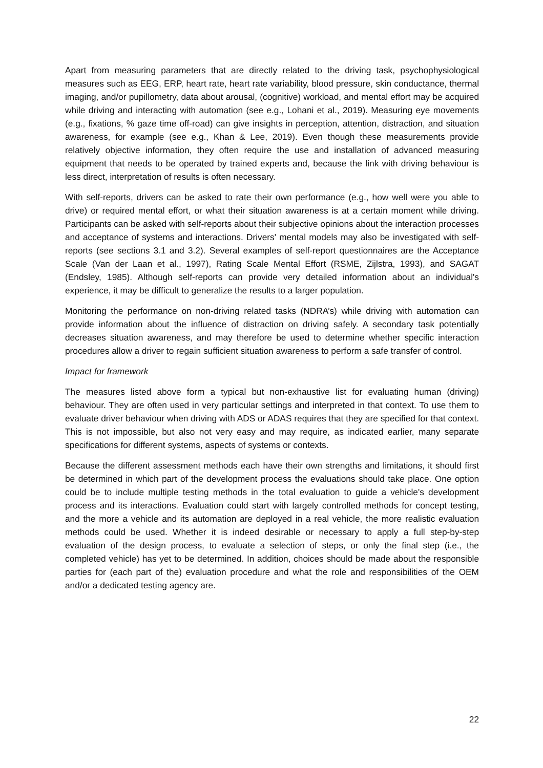Apart from measuring parameters that are directly related to the driving task, psychophysiological measures such as EEG, ERP, heart rate, heart rate variability, blood pressure, skin conductance, thermal imaging, and/or pupillometry, data about arousal, (cognitive) workload, and mental effort may be acquired while driving and interacting with automation (see e.g., Lohani et al., 2019). Measuring eye movements (e.g., fixations, % gaze time off-road) can give insights in perception, attention, distraction, and situation awareness, for example (see e.g., Khan & Lee, 2019). Even though these measurements provide relatively objective information, they often require the use and installation of advanced measuring equipment that needs to be operated by trained experts and, because the link with driving behaviour is less direct, interpretation of results is often necessary.
With self-reports, drivers can be asked to rate their own performance (e.g., how well were you able to drive) or required mental effort, or what their situation awareness is at a certain moment while driving. Participants can be asked with self-reports about their subjective opinions about the interaction processes and acceptance of systems and interactions. Drivers' mental models may also be investigated with self-reports (see sections 3.1 and 3.2). Several examples of self-report questionnaires are the Acceptance Scale (Van der Laan et al., 1997), Rating Scale Mental Effort (RSME, Zijlstra, 1993), and SAGAT (Endsley, 1985). Although self-reports can provide very detailed information about an individual's experience, it may be difficult to generalize the results to a larger population.
Monitoring the performance on non-driving related tasks (NDRA’s) while driving with automation can provide information about the influence of distraction on driving safely. A secondary task potentially decreases situation awareness, and may therefore be used to determine whether specific interaction procedures allow a driver to regain sufficient situation awareness to perform a safe transfer of control.
Impact for framework
The measures listed above form a typical but non-exhaustive list for evaluating human (driving) behaviour. They are often used in very particular settings and interpreted in that context. To use them to evaluate driver behaviour when driving with ADS or ADAS requires that they are specified for that context. This is not impossible, but also not very easy and may require, as indicated earlier, many separate specifications for different systems, aspects of systems or contexts.
Because the different assessment methods each have their own strengths and limitations, it should first be determined in which part of the development process the evaluations should take place. One option could be to include multiple testing methods in the total evaluation to guide a vehicle's development process and its interactions. Evaluation could start with largely controlled methods for concept testing, and the more a vehicle and its automation are deployed in a real vehicle, the more realistic evaluation methods could be used. Whether it is indeed desirable or necessary to apply a full step-by-step evaluation of the design process, to evaluate a selection of steps, or only the final step (i.e., the completed vehicle) has yet to be determined. In addition, choices should be made about the responsible parties for (each part of the) evaluation procedure and what the role and responsibilities of the OEM and/or a dedicated testing agency are.
22